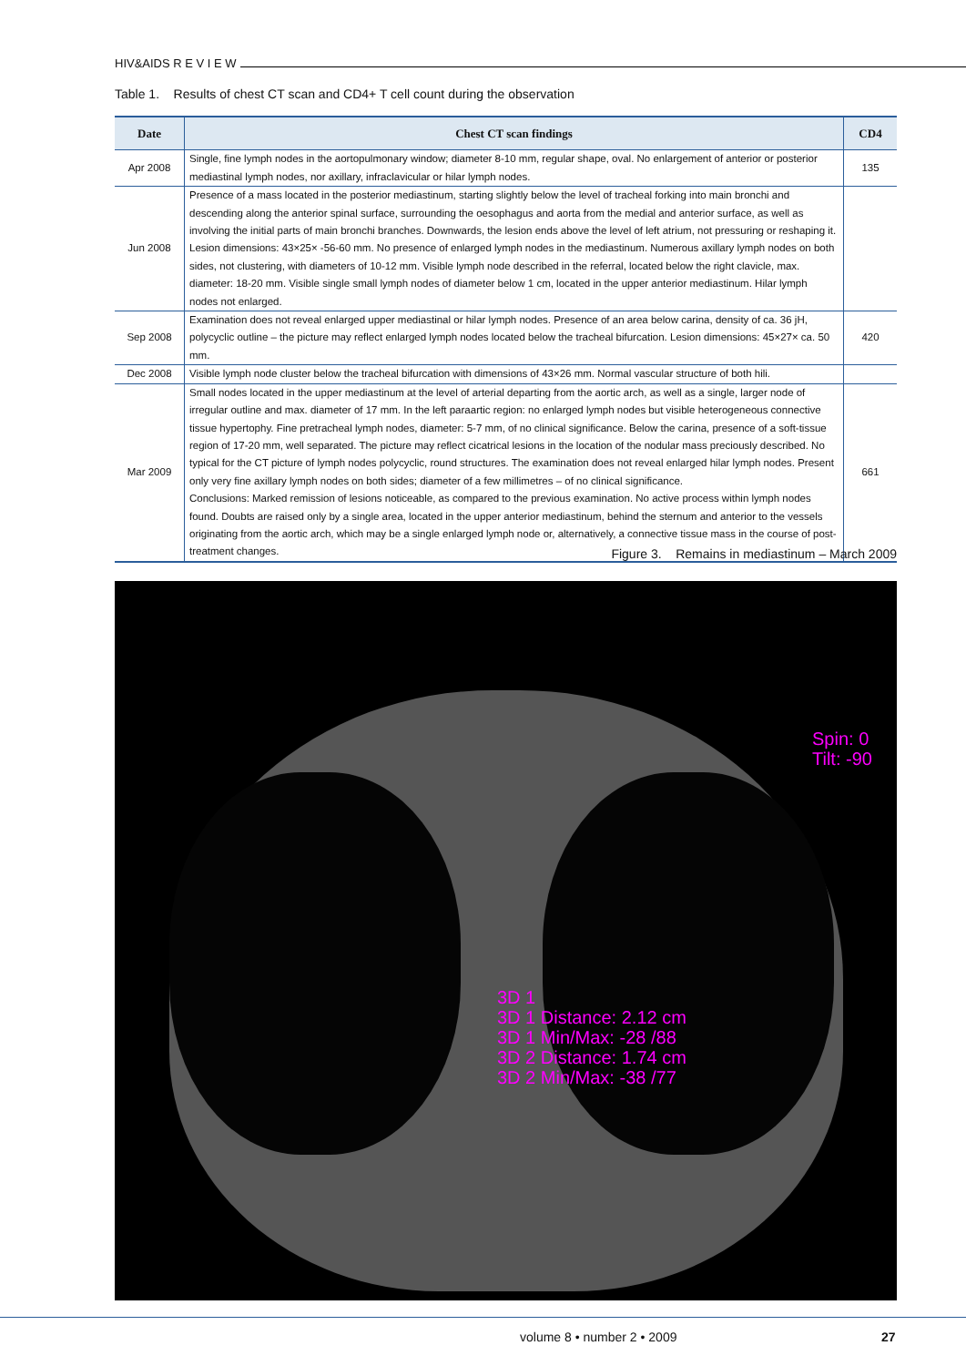HIV&AIDS R E V I E W
Table 1. Results of chest CT scan and CD4+ T cell count during the observation
| Date | Chest CT scan findings | CD4 |
| --- | --- | --- |
| Apr 2008 | Single, fine lymph nodes in the aortopulmonary window; diameter 8-10 mm, regular shape, oval. No enlargement of anterior or posterior mediastinal lymph nodes, nor axillary, infraclavicular or hilar lymph nodes. | 135 |
| Jun 2008 | Presence of a mass located in the posterior mediastinum, starting slightly below the level of tracheal forking into main bronchi and descending along the anterior spinal surface, surrounding the oesophagus and aorta from the medial and anterior surface, as well as involving the initial parts of main bronchi branches. Downwards, the lesion ends above the level of left atrium, not pressuring or reshaping it. Lesion dimensions: 43×25× -56-60 mm. No presence of enlarged lymph nodes in the mediastinum. Numerous axillary lymph nodes on both sides, not clustering, with diameters of 10-12 mm. Visible lymph node described in the referral, located below the right clavicle, max. diameter: 18-20 mm. Visible single small lymph nodes of diameter below 1 cm, located in the upper anterior mediastinum. Hilar lymph nodes not enlarged. | |
| Sep 2008 | Examination does not reveal enlarged upper mediastinal or hilar lymph nodes. Presence of an area below carina, density of ca. 36 jH, polycyclic outline – the picture may reflect enlarged lymph nodes located below the tracheal bifurcation. Lesion dimensions: 45×27× ca. 50 mm. | 420 |
| Dec 2008 | Visible lymph node cluster below the tracheal bifurcation with dimensions of 43×26 mm. Normal vascular structure of both hili. | |
| Mar 2009 | Small nodes located in the upper mediastinum at the level of arterial departing from the aortic arch, as well as a single, larger node of irregular outline and max. diameter of 17 mm. In the left paraartic region: no enlarged lymph nodes but visible heterogeneous connective tissue hypertophy. Fine pretracheal lymph nodes, diameter: 5-7 mm, of no clinical significance. Below the carina, presence of a soft-tissue region of 17-20 mm, well separated. The picture may reflect cicatrical lesions in the location of the nodular mass preciously described. No typical for the CT picture of lymph nodes polycyclic, round structures. The examination does not reveal enlarged hilar lymph nodes. Present only very fine axillary lymph nodes on both sides; diameter of a few millimetres – of no clinical significance. Conclusions: Marked remission of lesions noticeable, as compared to the previous examination. No active process within lymph nodes found. Doubts are raised only by a single area, located in the upper anterior mediastinum, behind the sternum and anterior to the vessels originating from the aortic arch, which may be a single enlarged lymph node or, alternatively, a connective tissue mass in the course of post-treatment changes. | 661 |
Figure 3. Remains in mediastinum – March 2009
Spin: 0
Tilt: -90
3D 1
3D 1 Distance: 2.12 cm
3D 1 Min/Max: -28 /88
3D 2 Distance: 1.74 cm
3D 2 Min/Max: -38 /77
volume 8 • number 2 • 2009 27